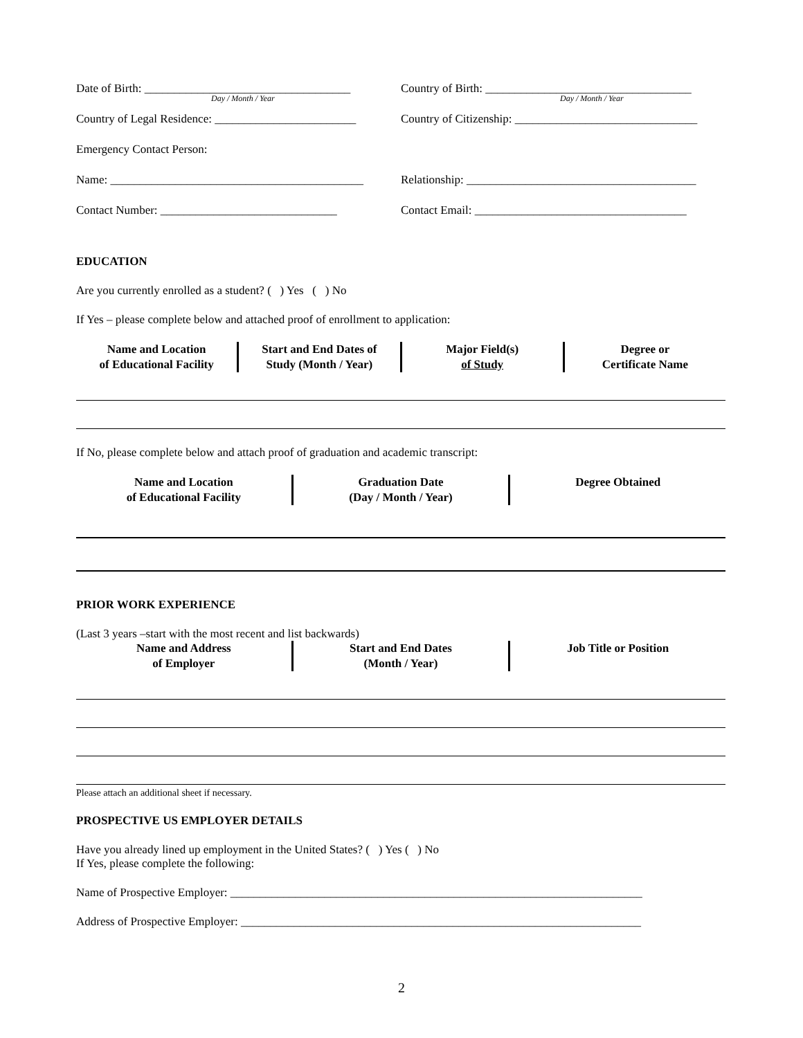Date of Birth: ___________________________________
Day / Month / Year
Country of Birth: ___________________________________
Day / Month / Year
Country of Legal Residence: ________________________
Country of Citizenship: _______________________________
Emergency Contact Person:
Name: ___________________________________________
Relationship: _______________________________________
Contact Number: ______________________________
Contact Email: ____________________________________
EDUCATION
Are you currently enrolled as a student? ( ) Yes ( ) No
If Yes – please complete below and attached proof of enrollment to application:
Name and Location
of Educational Facility
Start and End Dates of
Study (Month / Year)
Major Field(s)
of Study
Degree or
Certificate Name
If No, please complete below and attach proof of graduation and academic transcript:
Name and Location
of Educational Facility
Graduation Date
(Day / Month / Year)
Degree Obtained
PRIOR WORK EXPERIENCE
(Last 3 years –start with the most recent and list backwards)
Name and Address
of Employer
Start and End Dates
(Month / Year)
Job Title or Position
Please attach an additional sheet if necessary.
PROSPECTIVE US EMPLOYER DETAILS
Have you already lined up employment in the United States? ( ) Yes ( ) No
If Yes, please complete the following:
Name of Prospective Employer: ______________________________________________________________________
Address of Prospective Employer: ____________________________________________________________________
2